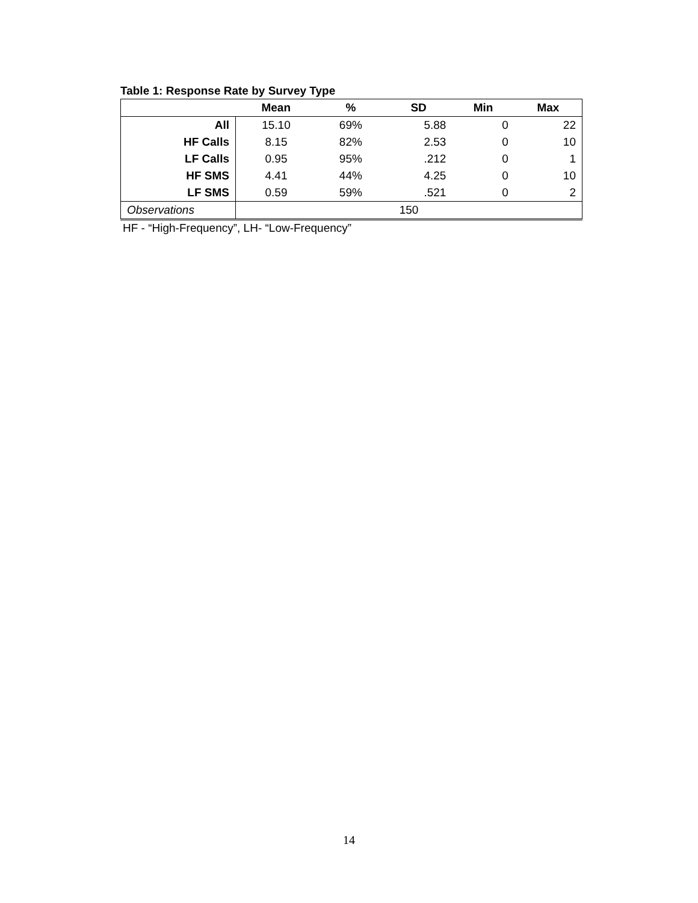Table 1: Response Rate by Survey Type
| | Mean | % | SD | Min | Max |
| --- | --- | --- | --- | --- | --- |
| All | 15.10 | 69% | 5.88 | 0 | 22 |
| HF Calls | 8.15 | 82% | 2.53 | 0 | 10 |
| LF Calls | 0.95 | 95% | .212 | 0 | 1 |
| HF SMS | 4.41 | 44% | 4.25 | 0 | 10 |
| LF SMS | 0.59 | 59% | .521 | 0 | 2 |
| Observations | 150 | | | | |
HF - “High-Frequency”, LH- “Low-Frequency”
14